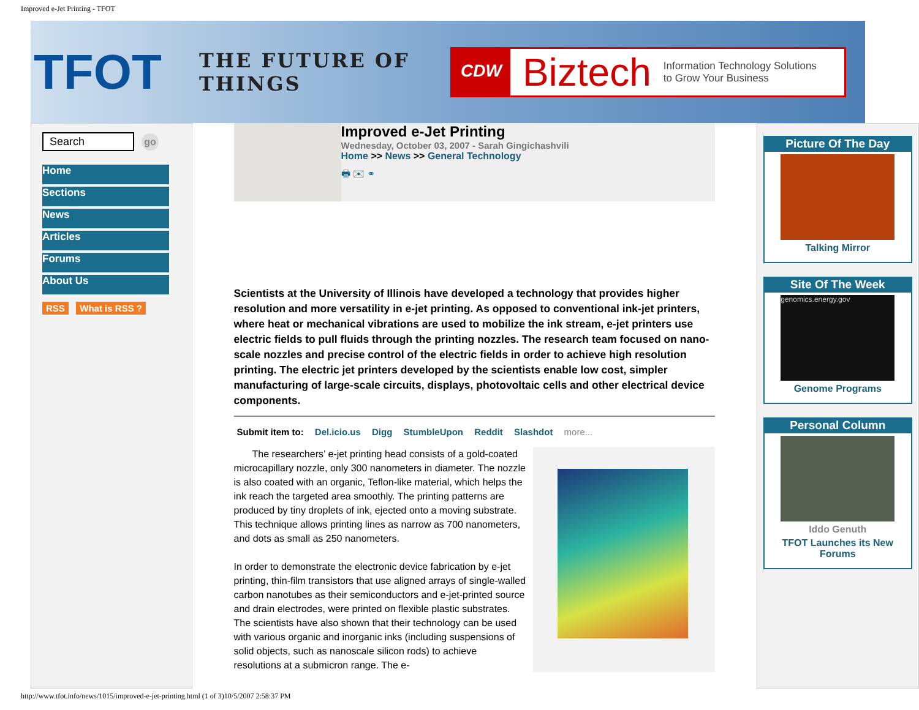Improved e-Jet Printing - TFOT
TFOT
THE FUTURE OF THINGS
CDW
Biztech
Information Technology Solutions
to Grow Your Business
Search
go
Home
Sections
News
Articles
Forums
About Us
RSS What is RSS ?
Improved e-Jet Printing
Wednesday, October 03, 2007 - Sarah Gingichashvili
Home >> News >> General Technology
🖶 ✉ ⚭
Scientists at the University of Illinois have developed a technology that provides higher resolution and more versatility in e-jet printing. As opposed to conventional ink-jet printers, where heat or mechanical vibrations are used to mobilize the ink stream, e-jet printers use electric fields to pull fluids through the printing nozzles. The research team focused on nano-scale nozzles and precise control of the electric fields in order to achieve high resolution printing. The electric jet printers developed by the scientists enable low cost, simpler manufacturing of large-scale circuits, displays, photovoltaic cells and other electrical device components.
Submit item to: Del.icio.us Digg StumbleUpon Reddit Slashdot more...
The researchers’ e-jet printing head consists of a gold-coated microcapillary nozzle, only 300 nanometers in diameter. The nozzle is also coated with an organic, Teflon-like material, which helps the ink reach the targeted area smoothly. The printing patterns are produced by tiny droplets of ink, ejected onto a moving substrate. This technique allows printing lines as narrow as 700 nanometers, and dots as small as 250 nanometers.
In order to demonstrate the electronic device fabrication by e-jet printing, thin-film transistors that use aligned arrays of single-walled carbon nanotubes as their semiconductors and e-jet-printed source and drain electrodes, were printed on flexible plastic substrates. The scientists have also shown that their technology can be used with various organic and inorganic inks (including suspensions of solid objects, such as nanoscale silicon rods) to achieve resolutions at a submicron range. The e-
Picture Of The Day
Talking Mirror
Site Of The Week
genomics.energy.gov
Genome Programs
Personal Column
Iddo Genuth
TFOT Launches its New Forums
http://www.tfot.info/news/1015/improved-e-jet-printing.html (1 of 3)10/5/2007 2:58:37 PM